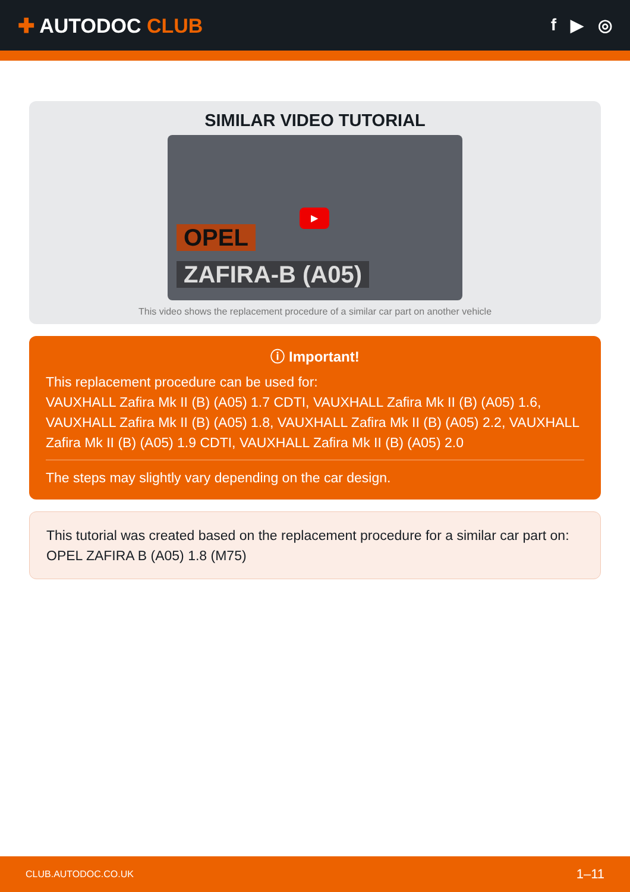✚ AUTODOC CLUB
f ▶ ◎
SIMILAR VIDEO TUTORIAL
OPEL
ZAFIRA-B (A05)
▶
This video shows the replacement procedure of a similar car part on another vehicle
ⓘ Important!
This replacement procedure can be used for:
VAUXHALL Zafira Mk II (B) (A05) 1.7 CDTI, VAUXHALL Zafira Mk II (B) (A05) 1.6, VAUXHALL Zafira Mk II (B) (A05) 1.8, VAUXHALL Zafira Mk II (B) (A05) 2.2, VAUXHALL Zafira Mk II (B) (A05) 1.9 CDTI, VAUXHALL Zafira Mk II (B) (A05) 2.0
The steps may slightly vary depending on the car design.
This tutorial was created based on the replacement procedure for a similar car part on: OPEL ZAFIRA B (A05) 1.8 (M75)
CLUB.AUTODOC.CO.UK 1–11